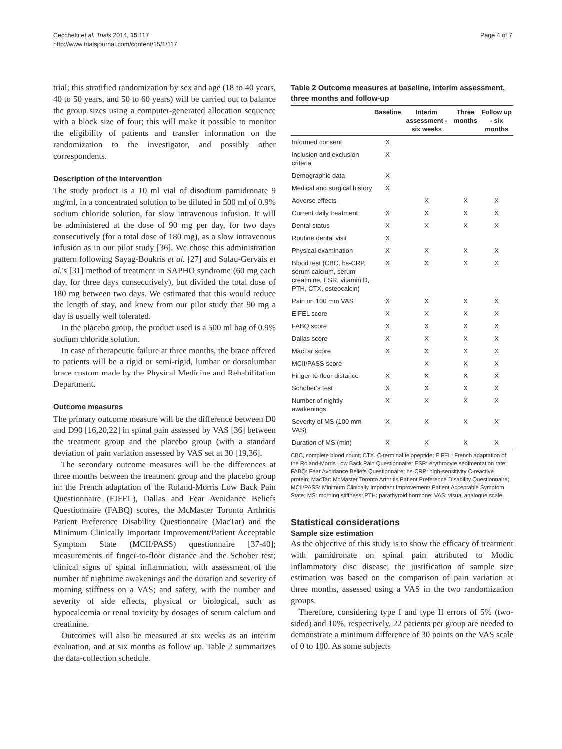Cecchetti et al. Trials 2014, 15:117
http://www.trialsjournal.com/content/15/1/117
Page 4 of 7
trial; this stratified randomization by sex and age (18 to 40 years, 40 to 50 years, and 50 to 60 years) will be carried out to balance the group sizes using a computer-generated allocation sequence with a block size of four; this will make it possible to monitor the eligibility of patients and transfer information on the randomization to the investigator, and possibly other correspondents.
Description of the intervention
The study product is a 10 ml vial of disodium pamidronate 9 mg/ml, in a concentrated solution to be diluted in 500 ml of 0.9% sodium chloride solution, for slow intravenous infusion. It will be administered at the dose of 90 mg per day, for two days consecutively (for a total dose of 180 mg), as a slow intravenous infusion as in our pilot study [36]. We chose this administration pattern following Sayag-Boukris et al. [27] and Solau-Gervais et al.'s [31] method of treatment in SAPHO syndrome (60 mg each day, for three days consecutively), but divided the total dose of 180 mg between two days. We estimated that this would reduce the length of stay, and knew from our pilot study that 90 mg a day is usually well tolerated.
In the placebo group, the product used is a 500 ml bag of 0.9% sodium chloride solution.
In case of therapeutic failure at three months, the brace offered to patients will be a rigid or semi-rigid, lumbar or dorsolumbar brace custom made by the Physical Medicine and Rehabilitation Department.
Outcome measures
The primary outcome measure will be the difference between D0 and D90 [16,20,22] in spinal pain assessed by VAS [36] between the treatment group and the placebo group (with a standard deviation of pain variation assessed by VAS set at 30 [19,36].
The secondary outcome measures will be the differences at three months between the treatment group and the placebo group in: the French adaptation of the Roland-Morris Low Back Pain Questionnaire (EIFEL), Dallas and Fear Avoidance Beliefs Questionnaire (FABQ) scores, the McMaster Toronto Arthritis Patient Preference Disability Questionnaire (MacTar) and the Minimum Clinically Important Improvement/Patient Acceptable Symptom State (MCII/PASS) questionnaire [37-40]; measurements of finger-to-floor distance and the Schober test; clinical signs of spinal inflammation, with assessment of the number of nighttime awakenings and the duration and severity of morning stiffness on a VAS; and safety, with the number and severity of side effects, physical or biological, such as hypocalcemia or renal toxicity by dosages of serum calcium and creatinine.
Outcomes will also be measured at six weeks as an interim evaluation, and at six months as follow up. Table 2 summarizes the data-collection schedule.
Table 2 Outcome measures at baseline, interim assessment, three months and follow-up
| | Baseline | Interim assessment - six weeks | Three months | Follow up - six months |
| --- | --- | --- | --- | --- |
| Informed consent | X | | | |
| Inclusion and exclusion criteria | X | | | |
| Demographic data | X | | | |
| Medical and surgical history | X | | | |
| Adverse effects | | X | X | X |
| Current daily treatment | X | X | X | X |
| Dental status | X | X | X | X |
| Routine dental visit | X | | | |
| Physical examination | X | X | X | X |
| Blood test (CBC, hs-CRP, serum calcium, serum creatinine, ESR, vitamin D, PTH, CTX, osteocalcin) | X | X | X | X |
| Pain on 100 mm VAS | X | X | X | X |
| EIFEL score | X | X | X | X |
| FABQ score | X | X | X | X |
| Dallas score | X | X | X | X |
| MacTar score | X | X | X | X |
| MCII/PASS score | | X | X | X |
| Finger-to-floor distance | X | X | X | X |
| Schober's test | X | X | X | X |
| Number of nightly awakenings | X | X | X | X |
| Severity of MS (100 mm VAS) | X | X | X | X |
| Duration of MS (min) | X | X | X | X |
CBC, complete blood count; CTX, C-terminal telopeptide; EIFEL: French adaptation of the Roland-Morris Low Back Pain Questionnaire; ESR: erythrocyte sedimentation rate; FABQ: Fear Avoidance Beliefs Questionnaire; hs-CRP: high-sensitivity C-reactive protein; MacTar: McMaster Toronto Arthritis Patient Preference Disability Questionnaire; MCII/PASS: Minimum Clinically Important Improvement/ Patient Acceptable Symptom State; MS: morning stiffness; PTH: parathyroid hormone: VAS: visual analogue scale.
Statistical considerations
Sample size estimation
As the objective of this study is to show the efficacy of treatment with pamidronate on spinal pain attributed to Modic inflammatory disc disease, the justification of sample size estimation was based on the comparison of pain variation at three months, assessed using a VAS in the two randomization groups.
Therefore, considering type I and type II errors of 5% (two-sided) and 10%, respectively, 22 patients per group are needed to demonstrate a minimum difference of 30 points on the VAS scale of 0 to 100. As some subjects